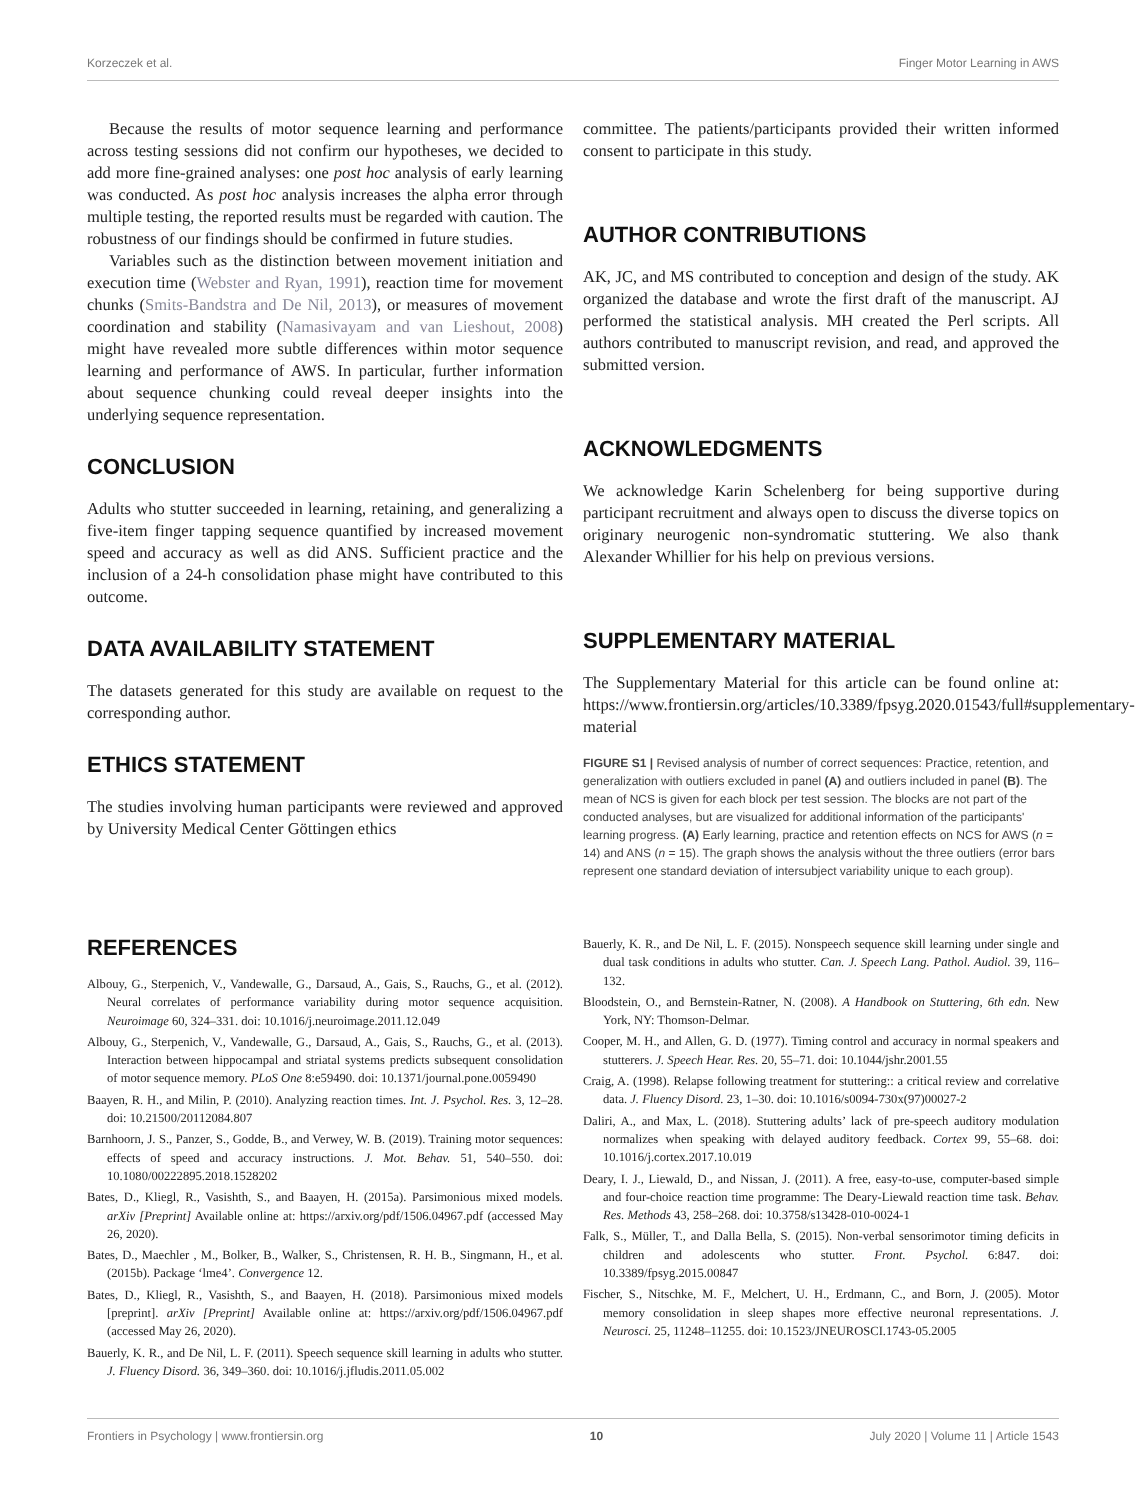Korzeczek et al. Finger Motor Learning in AWS
Because the results of motor sequence learning and performance across testing sessions did not confirm our hypotheses, we decided to add more fine-grained analyses: one post hoc analysis of early learning was conducted. As post hoc analysis increases the alpha error through multiple testing, the reported results must be regarded with caution. The robustness of our findings should be confirmed in future studies.
Variables such as the distinction between movement initiation and execution time (Webster and Ryan, 1991), reaction time for movement chunks (Smits-Bandstra and De Nil, 2013), or measures of movement coordination and stability (Namasivayam and van Lieshout, 2008) might have revealed more subtle differences within motor sequence learning and performance of AWS. In particular, further information about sequence chunking could reveal deeper insights into the underlying sequence representation.
CONCLUSION
Adults who stutter succeeded in learning, retaining, and generalizing a five-item finger tapping sequence quantified by increased movement speed and accuracy as well as did ANS. Sufficient practice and the inclusion of a 24-h consolidation phase might have contributed to this outcome.
DATA AVAILABILITY STATEMENT
The datasets generated for this study are available on request to the corresponding author.
ETHICS STATEMENT
The studies involving human participants were reviewed and approved by University Medical Center Göttingen ethics
committee. The patients/participants provided their written informed consent to participate in this study.
AUTHOR CONTRIBUTIONS
AK, JC, and MS contributed to conception and design of the study. AK organized the database and wrote the first draft of the manuscript. AJ performed the statistical analysis. MH created the Perl scripts. All authors contributed to manuscript revision, and read, and approved the submitted version.
ACKNOWLEDGMENTS
We acknowledge Karin Schelenberg for being supportive during participant recruitment and always open to discuss the diverse topics on originary neurogenic non-syndromatic stuttering. We also thank Alexander Whillier for his help on previous versions.
SUPPLEMENTARY MATERIAL
The Supplementary Material for this article can be found online at: https://www.frontiersin.org/articles/10.3389/fpsyg.2020.01543/full#supplementary-material
FIGURE S1 | Revised analysis of number of correct sequences: Practice, retention, and generalization with outliers excluded in panel (A) and outliers included in panel (B). The mean of NCS is given for each block per test session. The blocks are not part of the conducted analyses, but are visualized for additional information of the participants' learning progress. (A) Early learning, practice and retention effects on NCS for AWS (n = 14) and ANS (n = 15). The graph shows the analysis without the three outliers (error bars represent one standard deviation of intersubject variability unique to each group).
REFERENCES
Albouy, G., Sterpenich, V., Vandewalle, G., Darsaud, A., Gais, S., Rauchs, G., et al. (2012). Neural correlates of performance variability during motor sequence acquisition. Neuroimage 60, 324–331. doi: 10.1016/j.neuroimage.2011.12.049
Albouy, G., Sterpenich, V., Vandewalle, G., Darsaud, A., Gais, S., Rauchs, G., et al. (2013). Interaction between hippocampal and striatal systems predicts subsequent consolidation of motor sequence memory. PLoS One 8:e59490. doi: 10.1371/journal.pone.0059490
Baayen, R. H., and Milin, P. (2010). Analyzing reaction times. Int. J. Psychol. Res. 3, 12–28. doi: 10.21500/20112084.807
Barnhoorn, J. S., Panzer, S., Godde, B., and Verwey, W. B. (2019). Training motor sequences: effects of speed and accuracy instructions. J. Mot. Behav. 51, 540–550. doi: 10.1080/00222895.2018.1528202
Bates, D., Kliegl, R., Vasishth, S., and Baayen, H. (2015a). Parsimonious mixed models. arXiv [Preprint] Available online at: https://arxiv.org/pdf/1506.04967.pdf (accessed May 26, 2020).
Bates, D., Maechler , M., Bolker, B., Walker, S., Christensen, R. H. B., Singmann, H., et al. (2015b). Package ‘lme4’. Convergence 12.
Bates, D., Kliegl, R., Vasishth, S., and Baayen, H. (2018). Parsimonious mixed models [preprint]. arXiv [Preprint] Available online at: https://arxiv.org/pdf/1506.04967.pdf (accessed May 26, 2020).
Bauerly, K. R., and De Nil, L. F. (2011). Speech sequence skill learning in adults who stutter. J. Fluency Disord. 36, 349–360. doi: 10.1016/j.jfludis.2011.05.002
Bauerly, K. R., and De Nil, L. F. (2015). Nonspeech sequence skill learning under single and dual task conditions in adults who stutter. Can. J. Speech Lang. Pathol. Audiol. 39, 116–132.
Bloodstein, O., and Bernstein-Ratner, N. (2008). A Handbook on Stuttering, 6th edn. New York, NY: Thomson-Delmar.
Cooper, M. H., and Allen, G. D. (1977). Timing control and accuracy in normal speakers and stutterers. J. Speech Hear. Res. 20, 55–71. doi: 10.1044/jshr.2001.55
Craig, A. (1998). Relapse following treatment for stuttering:: a critical review and correlative data. J. Fluency Disord. 23, 1–30. doi: 10.1016/s0094-730x(97)00027-2
Daliri, A., and Max, L. (2018). Stuttering adults’ lack of pre-speech auditory modulation normalizes when speaking with delayed auditory feedback. Cortex 99, 55–68. doi: 10.1016/j.cortex.2017.10.019
Deary, I. J., Liewald, D., and Nissan, J. (2011). A free, easy-to-use, computer-based simple and four-choice reaction time programme: The Deary-Liewald reaction time task. Behav. Res. Methods 43, 258–268. doi: 10.3758/s13428-010-0024-1
Falk, S., Müller, T., and Dalla Bella, S. (2015). Non-verbal sensorimotor timing deficits in children and adolescents who stutter. Front. Psychol. 6:847. doi: 10.3389/fpsyg.2015.00847
Fischer, S., Nitschke, M. F., Melchert, U. H., Erdmann, C., and Born, J. (2005). Motor memory consolidation in sleep shapes more effective neuronal representations. J. Neurosci. 25, 11248–11255. doi: 10.1523/JNEUROSCI.1743-05.2005
Frontiers in Psychology | www.frontiersin.org 10 July 2020 | Volume 11 | Article 1543